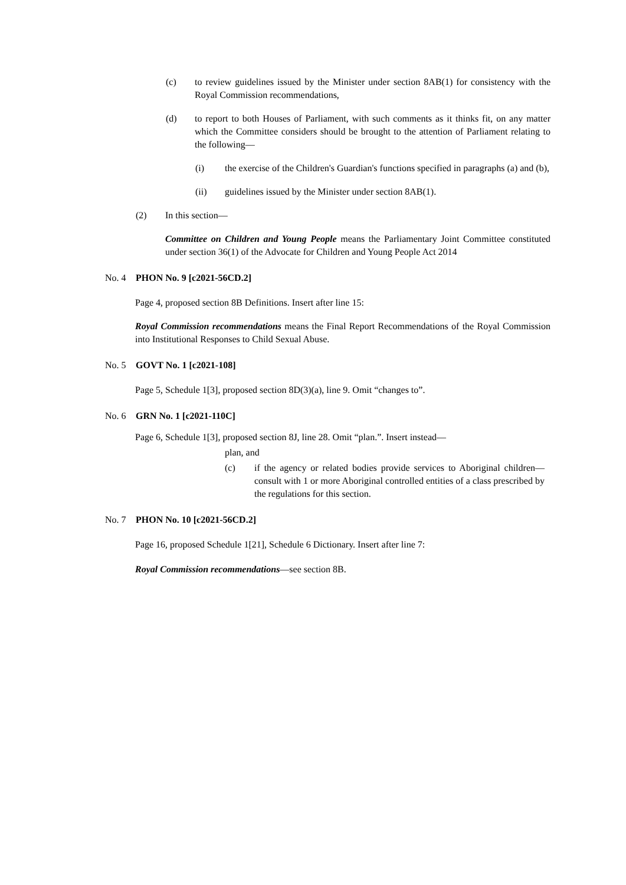(c) to review guidelines issued by the Minister under section 8AB(1) for consistency with the Royal Commission recommendations,
(d) to report to both Houses of Parliament, with such comments as it thinks fit, on any matter which the Committee considers should be brought to the attention of Parliament relating to the following—
(i) the exercise of the Children's Guardian's functions specified in paragraphs (a) and (b),
(ii) guidelines issued by the Minister under section 8AB(1).
(2) In this section—
Committee on Children and Young People means the Parliamentary Joint Committee constituted under section 36(1) of the Advocate for Children and Young People Act 2014
No. 4 PHON No. 9 [c2021-56CD.2]
Page 4, proposed section 8B Definitions. Insert after line 15:
Royal Commission recommendations means the Final Report Recommendations of the Royal Commission into Institutional Responses to Child Sexual Abuse.
No. 5 GOVT No. 1 [c2021-108]
Page 5, Schedule 1[3], proposed section 8D(3)(a), line 9. Omit “changes to”.
No. 6 GRN No. 1 [c2021-110C]
Page 6, Schedule 1[3], proposed section 8J, line 28. Omit “plan.”. Insert instead—
plan, and
(c) if the agency or related bodies provide services to Aboriginal children— consult with 1 or more Aboriginal controlled entities of a class prescribed by the regulations for this section.
No. 7 PHON No. 10 [c2021-56CD.2]
Page 16, proposed Schedule 1[21], Schedule 6 Dictionary. Insert after line 7:
Royal Commission recommendations—see section 8B.